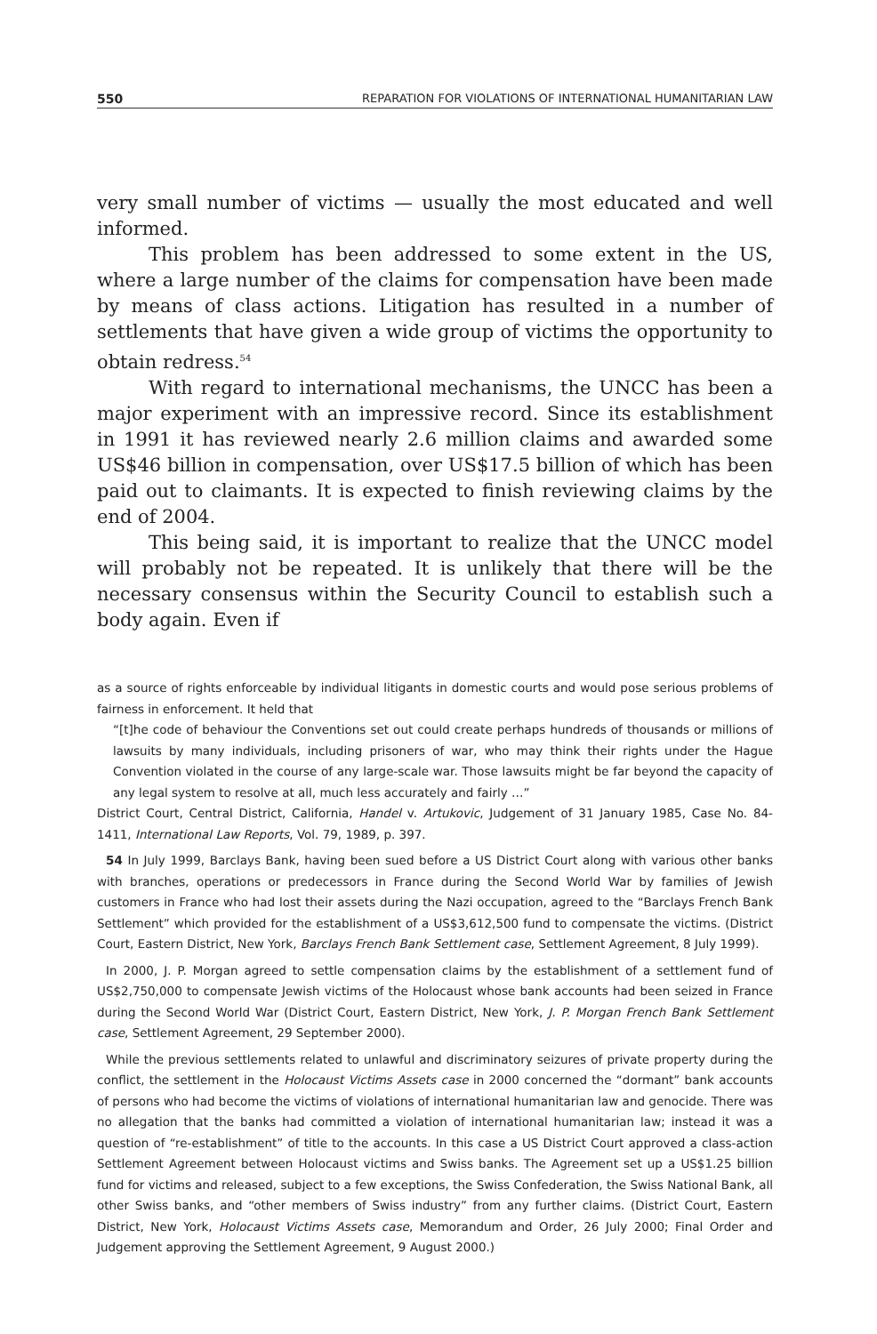550 REPARATION FOR VIOLATIONS OF INTERNATIONAL HUMANITARIAN LAW
very small number of victims — usually the most educated and well informed.
This problem has been addressed to some extent in the US, where a large number of the claims for compensation have been made by means of class actions. Litigation has resulted in a number of settlements that have given a wide group of victims the opportunity to obtain redress.<sup>54</sup>
With regard to international mechanisms, the UNCC has been a major experiment with an impressive record. Since its establishment in 1991 it has reviewed nearly 2.6 million claims and awarded some US$46 billion in compensation, over US$17.5 billion of which has been paid out to claimants. It is expected to finish reviewing claims by the end of 2004.
This being said, it is important to realize that the UNCC model will probably not be repeated. It is unlikely that there will be the necessary consensus within the Security Council to establish such a body again. Even if
as a source of rights enforceable by individual litigants in domestic courts and would pose serious problems of fairness in enforcement. It held that
“[t]he code of behaviour the Conventions set out could create perhaps hundreds of thousands or millions of lawsuits by many individuals, including prisoners of war, who may think their rights under the Hague Convention violated in the course of any large-scale war. Those lawsuits might be far beyond the capacity of any legal system to resolve at all, much less accurately and fairly …”
District Court, Central District, California, Handel v. Artukovic, Judgement of 31 January 1985, Case No. 84-1411, International Law Reports, Vol. 79, 1989, p. 397.
54 In July 1999, Barclays Bank, having been sued before a US District Court along with various other banks with branches, operations or predecessors in France during the Second World War by families of Jewish customers in France who had lost their assets during the Nazi occupation, agreed to the “Barclays French Bank Settlement” which provided for the establishment of a US$3,612,500 fund to compensate the victims. (District Court, Eastern District, New York, Barclays French Bank Settlement case, Settlement Agreement, 8 July 1999).
In 2000, J. P. Morgan agreed to settle compensation claims by the establishment of a settlement fund of US$2,750,000 to compensate Jewish victims of the Holocaust whose bank accounts had been seized in France during the Second World War (District Court, Eastern District, New York, J. P. Morgan French Bank Settlement case, Settlement Agreement, 29 September 2000).
While the previous settlements related to unlawful and discriminatory seizures of private property during the conflict, the settlement in the Holocaust Victims Assets case in 2000 concerned the “dormant” bank accounts of persons who had become the victims of violations of international humanitarian law and genocide. There was no allegation that the banks had committed a violation of international humanitarian law; instead it was a question of “re-establishment” of title to the accounts. In this case a US District Court approved a class-action Settlement Agreement between Holocaust victims and Swiss banks. The Agreement set up a US$1.25 billion fund for victims and released, subject to a few exceptions, the Swiss Confederation, the Swiss National Bank, all other Swiss banks, and “other members of Swiss industry” from any further claims. (District Court, Eastern District, New York, Holocaust Victims Assets case, Memorandum and Order, 26 July 2000; Final Order and Judgement approving the Settlement Agreement, 9 August 2000.)